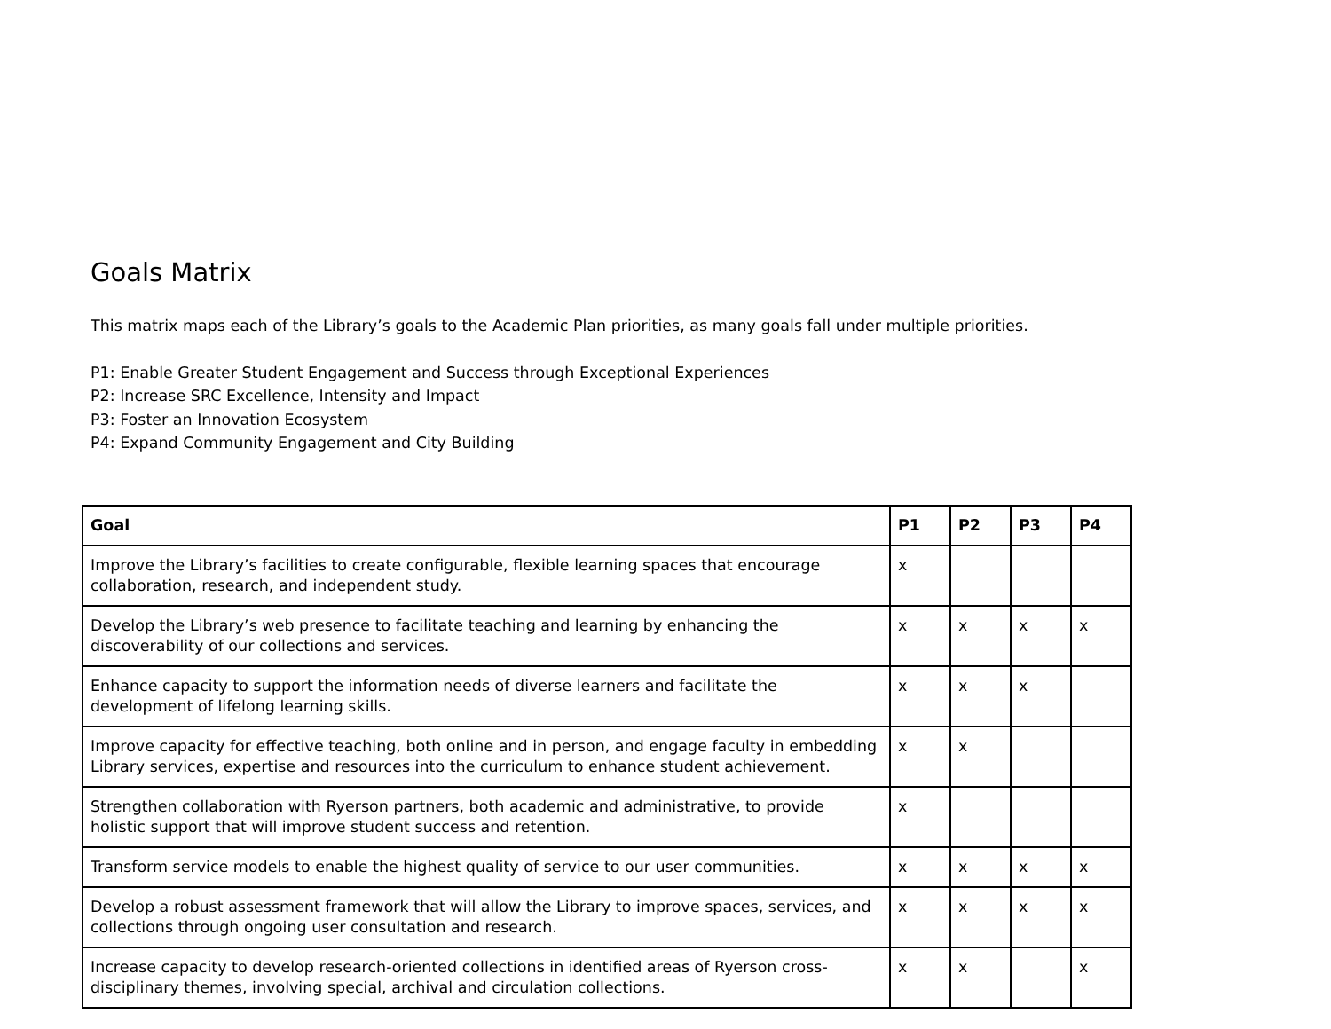Goals Matrix
This matrix maps each of the Library’s goals to the Academic Plan priorities, as many goals fall under multiple priorities.
P1: Enable Greater Student Engagement and Success through Exceptional Experiences
P2: Increase SRC Excellence, Intensity and Impact
P3: Foster an Innovation Ecosystem
P4: Expand Community Engagement and City Building
| Goal | P1 | P2 | P3 | P4 |
| --- | --- | --- | --- | --- |
| Improve the Library’s facilities to create configurable, flexible learning spaces that encourage collaboration, research, and independent study. | x | | | |
| Develop the Library’s web presence to facilitate teaching and learning by enhancing the discoverability of our collections and services. | x | x | x | x |
| Enhance capacity to support the information needs of diverse learners and facilitate the development of lifelong learning skills. | x | x | x | |
| Improve capacity for effective teaching, both online and in person, and engage faculty in embedding Library services, expertise and resources into the curriculum to enhance student achievement. | x | x | | |
| Strengthen collaboration with Ryerson partners, both academic and administrative, to provide holistic support that will improve student success and retention. | x | | | |
| Transform service models to enable the highest quality of service to our user communities. | x | x | x | x |
| Develop a robust assessment framework that will allow the Library to improve spaces, services, and collections through ongoing user consultation and research. | x | x | x | x |
| Increase capacity to develop research-oriented collections in identified areas of Ryerson cross-disciplinary themes, involving special, archival and circulation collections. | x | x | | x |